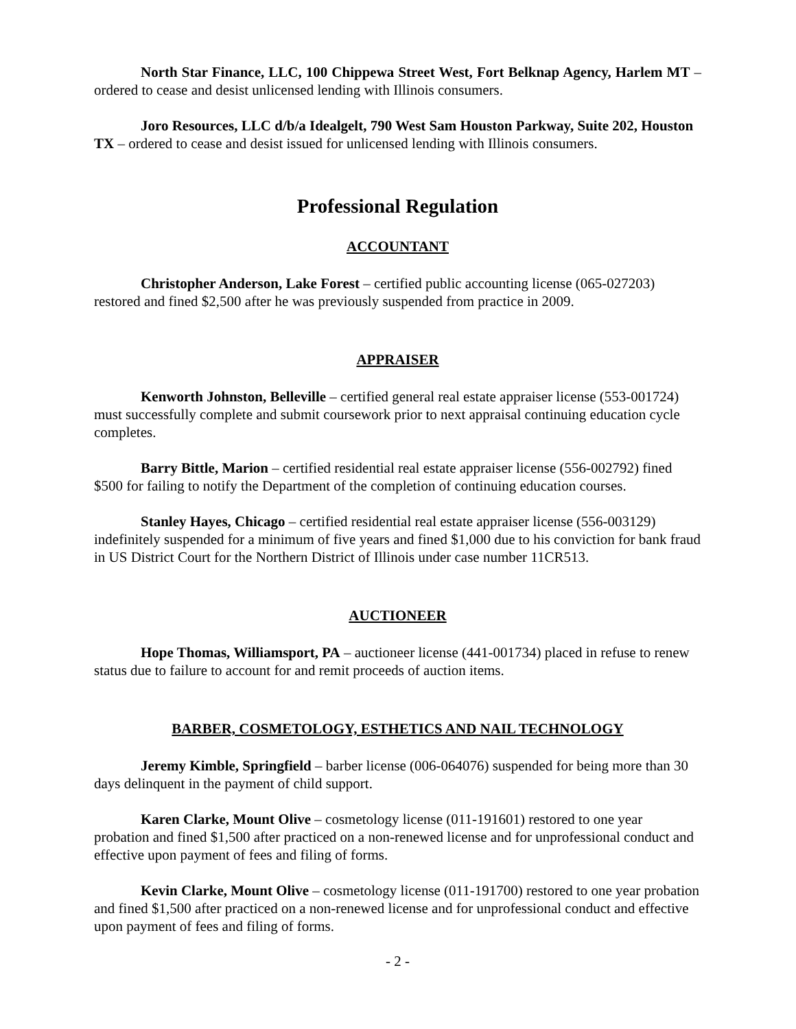North Star Finance, LLC, 100 Chippewa Street West, Fort Belknap Agency, Harlem MT – ordered to cease and desist unlicensed lending with Illinois consumers.
Joro Resources, LLC d/b/a Idealgelt, 790 West Sam Houston Parkway, Suite 202, Houston TX – ordered to cease and desist issued for unlicensed lending with Illinois consumers.
Professional Regulation
ACCOUNTANT
Christopher Anderson, Lake Forest – certified public accounting license (065-027203) restored and fined $2,500 after he was previously suspended from practice in 2009.
APPRAISER
Kenworth Johnston, Belleville – certified general real estate appraiser license (553-001724) must successfully complete and submit coursework prior to next appraisal continuing education cycle completes.
Barry Bittle, Marion – certified residential real estate appraiser license (556-002792) fined $500 for failing to notify the Department of the completion of continuing education courses.
Stanley Hayes, Chicago – certified residential real estate appraiser license (556-003129) indefinitely suspended for a minimum of five years and fined $1,000 due to his conviction for bank fraud in US District Court for the Northern District of Illinois under case number 11CR513.
AUCTIONEER
Hope Thomas, Williamsport, PA – auctioneer license (441-001734) placed in refuse to renew status due to failure to account for and remit proceeds of auction items.
BARBER, COSMETOLOGY, ESTHETICS AND NAIL TECHNOLOGY
Jeremy Kimble, Springfield – barber license (006-064076) suspended for being more than 30 days delinquent in the payment of child support.
Karen Clarke, Mount Olive – cosmetology license (011-191601) restored to one year probation and fined $1,500 after practiced on a non-renewed license and for unprofessional conduct and effective upon payment of fees and filing of forms.
Kevin Clarke, Mount Olive – cosmetology license (011-191700) restored to one year probation and fined $1,500 after practiced on a non-renewed license and for unprofessional conduct and effective upon payment of fees and filing of forms.
- 2 -